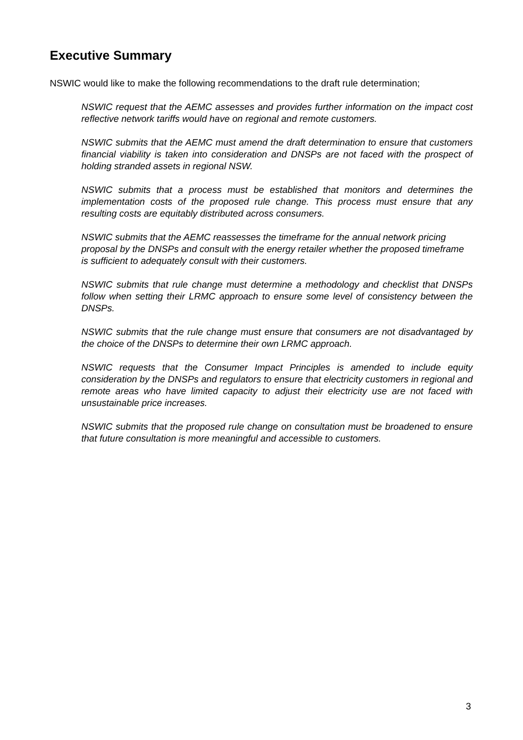Executive Summary
NSWIC would like to make the following recommendations to the draft rule determination;
NSWIC request that the AEMC assesses and provides further information on the impact cost reflective network tariffs would have on regional and remote customers.
NSWIC submits that the AEMC must amend the draft determination to ensure that customers financial viability is taken into consideration and DNSPs are not faced with the prospect of holding stranded assets in regional NSW.
NSWIC submits that a process must be established that monitors and determines the implementation costs of the proposed rule change. This process must ensure that any resulting costs are equitably distributed across consumers.
NSWIC submits that the AEMC reassesses the timeframe for the annual network pricing proposal by the DNSPs and consult with the energy retailer whether the proposed timeframe is sufficient to adequately consult with their customers.
NSWIC submits that rule change must determine a methodology and checklist that DNSPs follow when setting their LRMC approach to ensure some level of consistency between the DNSPs.
NSWIC submits that the rule change must ensure that consumers are not disadvantaged by the choice of the DNSPs to determine their own LRMC approach.
NSWIC requests that the Consumer Impact Principles is amended to include equity consideration by the DNSPs and regulators to ensure that electricity customers in regional and remote areas who have limited capacity to adjust their electricity use are not faced with unsustainable price increases.
NSWIC submits that the proposed rule change on consultation must be broadened to ensure that future consultation is more meaningful and accessible to customers.
3